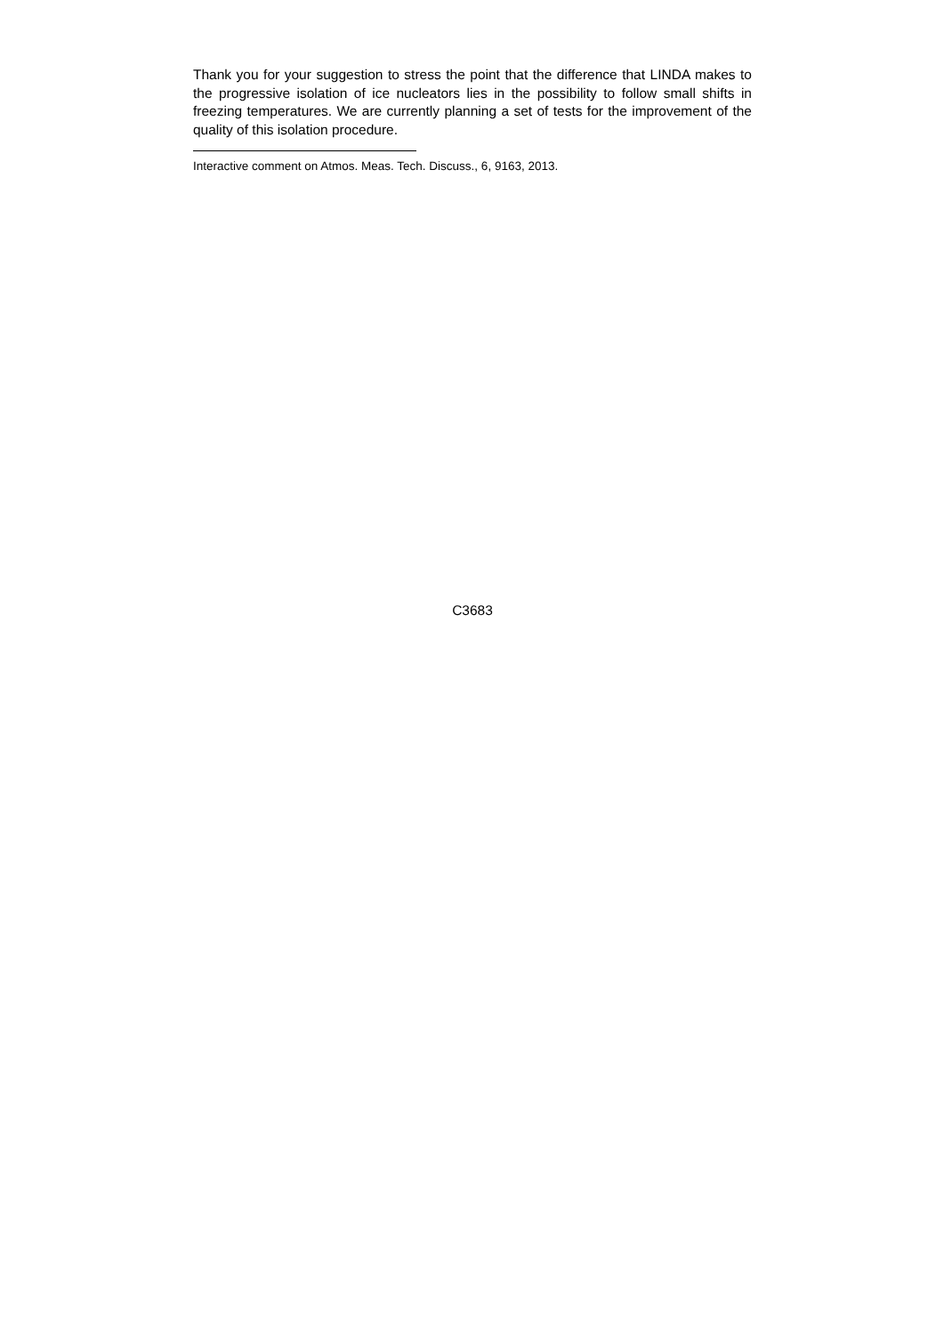Thank you for your suggestion to stress the point that the difference that LINDA makes to the progressive isolation of ice nucleators lies in the possibility to follow small shifts in freezing temperatures. We are currently planning a set of tests for the improvement of the quality of this isolation procedure.
Interactive comment on Atmos. Meas. Tech. Discuss., 6, 9163, 2013.
C3683